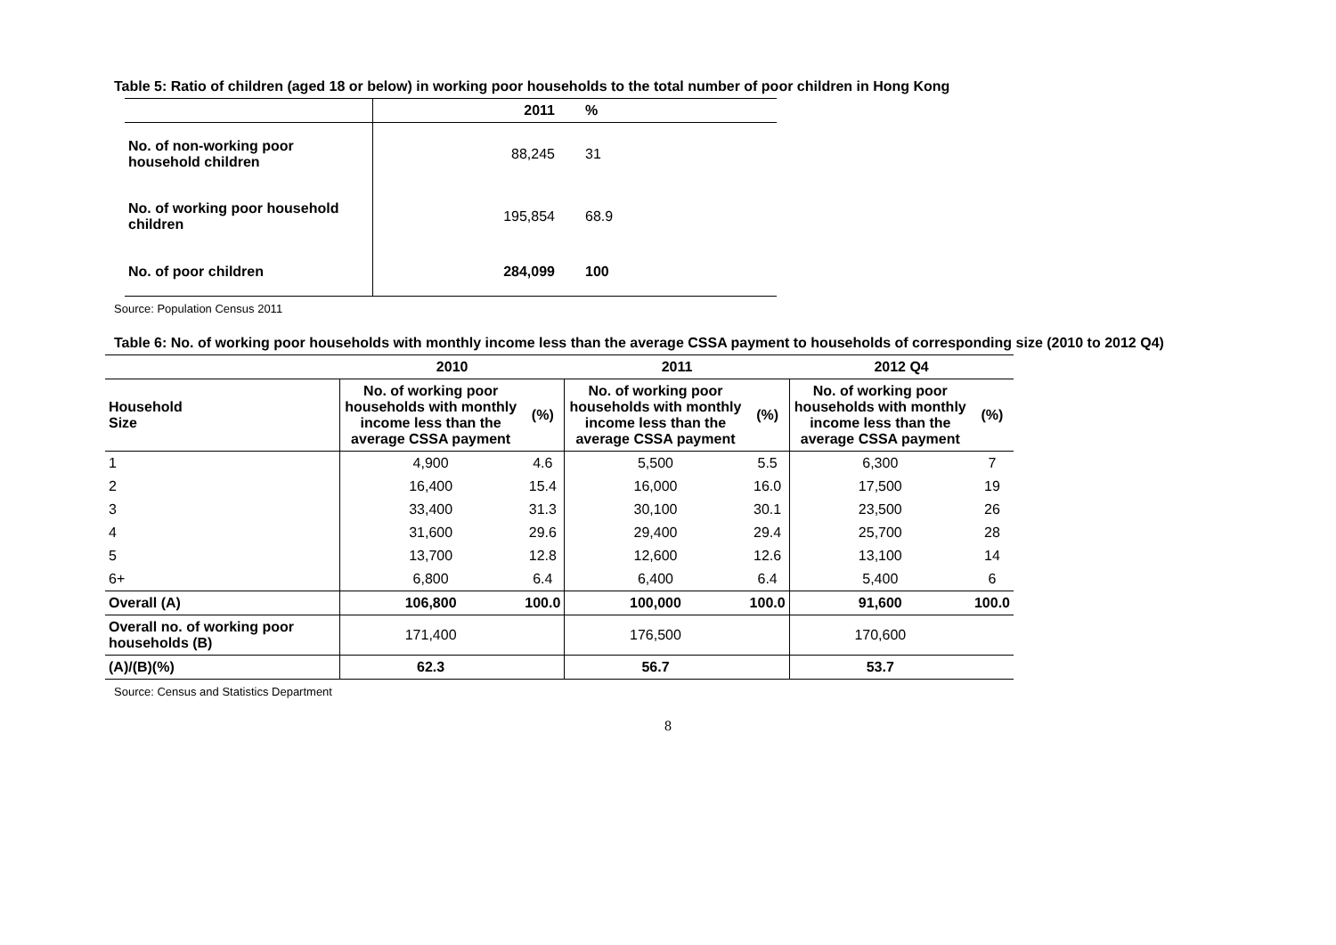Table 5: Ratio of children (aged 18 or below) in working poor households to the total number of poor children in Hong Kong
| | 2011 | % |
| --- | --- | --- |
| No. of non-working poor household children | 88,245 | 31 |
| No. of working poor household children | 195,854 | 68.9 |
| No. of poor children | 284,099 | 100 |
Source: Population Census 2011
Table 6: No. of working poor households with monthly income less than the average CSSA payment to households of corresponding size (2010 to 2012 Q4)
| | 2010 | | 2011 | | 2012 Q4 | |
| --- | --- | --- | --- | --- | --- | --- |
| Household Size | No. of working poor households with monthly income less than the average CSSA payment | (%) | No. of working poor households with monthly income less than the average CSSA payment | (%) | No. of working poor households with monthly income less than the average CSSA payment | (%) |
| 1 | 4,900 | 4.6 | 5,500 | 5.5 | 6,300 | 7 |
| 2 | 16,400 | 15.4 | 16,000 | 16.0 | 17,500 | 19 |
| 3 | 33,400 | 31.3 | 30,100 | 30.1 | 23,500 | 26 |
| 4 | 31,600 | 29.6 | 29,400 | 29.4 | 25,700 | 28 |
| 5 | 13,700 | 12.8 | 12,600 | 12.6 | 13,100 | 14 |
| 6+ | 6,800 | 6.4 | 6,400 | 6.4 | 5,400 | 6 |
| Overall (A) | 106,800 | 100.0 | 100,000 | 100.0 | 91,600 | 100.0 |
| Overall no. of working poor households (B) | 171,400 | | 176,500 | | 170,600 | |
| (A)/(B)(%) | 62.3 | | 56.7 | | 53.7 | |
Source: Census and Statistics Department
8